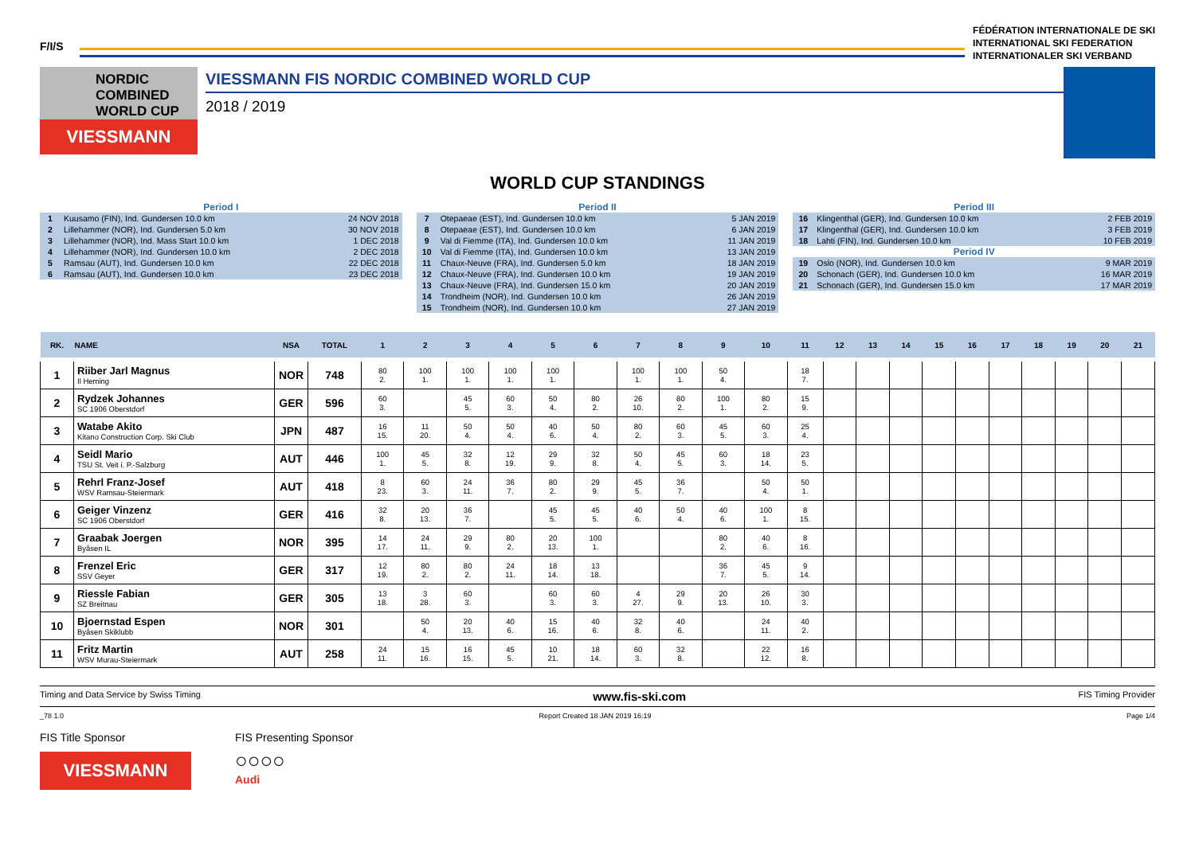F/I/S
FÉDÉRATION INTERNATIONALE DE SKI
INTERNATIONAL SKI FEDERATION
INTERNATIONALER SKI VERBAND
NORDIC COMBINED WORLD CUP
VIESSMANN
VIESSMANN FIS NORDIC COMBINED WORLD CUP
2018 / 2019
WORLD CUP STANDINGS
Period I
| 1 | Kuusamo (FIN), Ind. Gundersen 10.0 km | 24 NOV 2018 |
| 2 | Lillehammer (NOR), Ind. Gundersen 5.0 km | 30 NOV 2018 |
| 3 | Lillehammer (NOR), Ind. Mass Start 10.0 km | 1 DEC 2018 |
| 4 | Lillehammer (NOR), Ind. Gundersen 10.0 km | 2 DEC 2018 |
| 5 | Ramsau (AUT), Ind. Gundersen 10.0 km | 22 DEC 2018 |
| 6 | Ramsau (AUT), Ind. Gundersen 10.0 km | 23 DEC 2018 |
Period II
| 7 | Otepaeae (EST), Ind. Gundersen 10.0 km | 5 JAN 2019 |
| 8 | Otepaeae (EST), Ind. Gundersen 10.0 km | 6 JAN 2019 |
| 9 | Val di Fiemme (ITA), Ind. Gundersen 10.0 km | 11 JAN 2019 |
| 10 | Val di Fiemme (ITA), Ind. Gundersen 10.0 km | 13 JAN 2019 |
| 11 | Chaux-Neuve (FRA), Ind. Gundersen 5.0 km | 18 JAN 2019 |
| 12 | Chaux-Neuve (FRA), Ind. Gundersen 10.0 km | 19 JAN 2019 |
| 13 | Chaux-Neuve (FRA), Ind. Gundersen 15.0 km | 20 JAN 2019 |
| 14 | Trondheim (NOR), Ind. Gundersen 10.0 km | 26 JAN 2019 |
| 15 | Trondheim (NOR), Ind. Gundersen 10.0 km | 27 JAN 2019 |
Period III
| 16 | Klingenthal (GER), Ind. Gundersen 10.0 km | 2 FEB 2019 |
| 17 | Klingenthal (GER), Ind. Gundersen 10.0 km | 3 FEB 2019 |
| 18 | Lahti (FIN), Ind. Gundersen 10.0 km | 10 FEB 2019 |
Period IV
| 19 | Oslo (NOR), Ind. Gundersen 10.0 km | 9 MAR 2019 |
| 20 | Schonach (GER), Ind. Gundersen 10.0 km | 16 MAR 2019 |
| 21 | Schonach (GER), Ind. Gundersen 15.0 km | 17 MAR 2019 |
| RK. | NAME | NSA | TOTAL | 1 | 2 | 3 | 4 | 5 | 6 | 7 | 8 | 9 | 10 | 11 | 12 | 13 | 14 | 15 | 16 | 17 | 18 | 19 | 20 | 21 |
| --- | --- | --- | --- | --- | --- | --- | --- | --- | --- | --- | --- | --- | --- | --- | --- | --- | --- | --- | --- | --- | --- | --- | --- | --- |
| 1 | Riiber Jarl Magnus Il Heming | NOR | 748 | 80 2. | 100 1. | 100 1. | 100 1. | 100 1. | | 100 1. | 100 1. | 50 4. | | 18 7. | | | | | | | | | | |
| 2 | Rydzek Johannes SC 1906 Oberstdorf | GER | 596 | 60 3. | | 45 5. | 60 3. | 50 4. | 80 2. | 26 10. | 80 2. | 100 1. | 80 2. | 15 9. | | | | | | | | | | |
| 3 | Watabe Akito Kitano Construction Corp. Ski Club | JPN | 487 | 16 15. | 11 20. | 50 4. | 50 4. | 40 6. | 50 4. | 80 2. | 60 3. | 45 5. | 60 3. | 25 4. | | | | | | | | | | |
| 4 | Seidl Mario TSU St. Veit i. P.-Salzburg | AUT | 446 | 100 1. | 45 5. | 32 8. | 12 19. | 29 9. | 32 8. | 50 4. | 45 5. | 60 3. | 18 14. | 23 5. | | | | | | | | | | |
| 5 | Rehrl Franz-Josef WSV Ramsau-Steiermark | AUT | 418 | 8 23. | 60 3. | 24 11. | 36 7. | 80 2. | 29 9. | 45 5. | 36 7. | | 50 4. | 50 1. | | | | | | | | | | |
| 6 | Geiger Vinzenz SC 1906 Oberstdorf | GER | 416 | 32 8. | 20 13. | 36 7. | | 45 5. | 45 5. | 40 6. | 50 4. | 40 6. | 100 1. | 8 15. | | | | | | | | | | |
| 7 | Graabak Joergen Byåsen IL | NOR | 395 | 14 17. | 24 11. | 29 9. | 80 2. | 20 13. | 100 1. | | | 80 2. | 40 6. | 8 16. | | | | | | | | | | |
| 8 | Frenzel Eric SSV Geyer | GER | 317 | 12 19. | 80 2. | 80 2. | 24 11. | 18 14. | 13 18. | | | 36 7. | 45 5. | 9 14. | | | | | | | | | | |
| 9 | Riessle Fabian SZ Breitnau | GER | 305 | 13 18. | 3 28. | 60 3. | | 60 3. | 60 3. | 4 27. | 29 9. | 20 13. | 26 10. | 30 3. | | | | | | | | | | |
| 10 | Bjoernstad Espen Byåsen Skiklubb | NOR | 301 | | 50 4. | 20 13. | 40 6. | 15 16. | 40 6. | 32 8. | 40 6. | | 24 11. | 40 2. | | | | | | | | | | |
| 11 | Fritz Martin WSV Murau-Steiermark | AUT | 258 | 24 11. | 15 16. | 16 15. | 45 5. | 10 21. | 18 14. | 60 3. | 32 8. | | 22 12. | 16 8. | | | | | | | | | | |
Timing and Data Service by Swiss Timing www.fis-ski.com FIS Timing Provider
_78 1.0 Report Created 18 JAN 2019 16:19 Page 1/4
FIS Title Sponsor
VIESSMANN
FIS Presenting Sponsor
○○○○
Audi